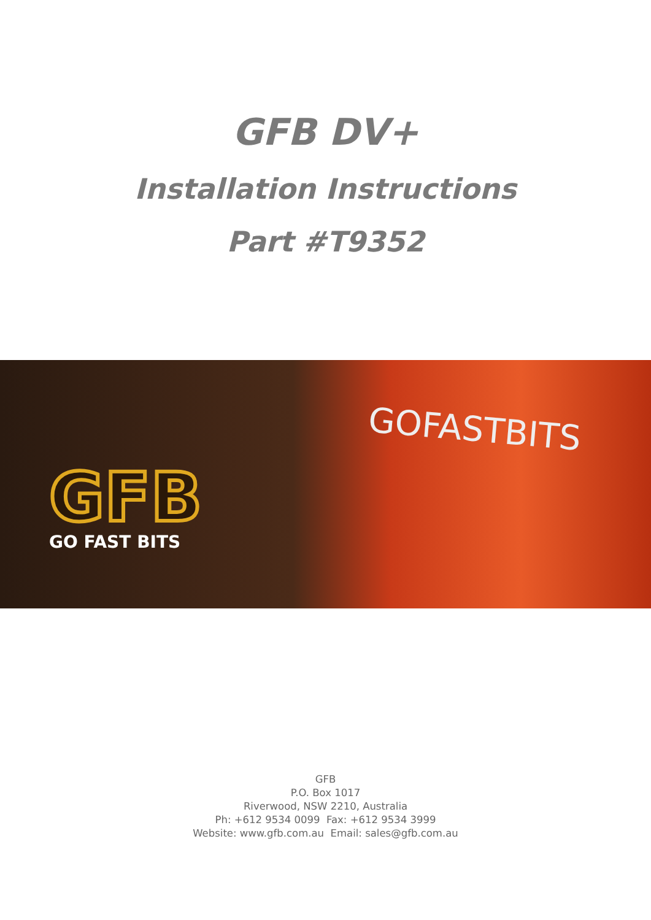GFB DV+
Installation Instructions
Part #T9352
GFB
GO FAST BITS
GOFASTBITS
GFB
P.O. Box 1017
Riverwood, NSW 2210, Australia
Ph: +612 9534 0099 Fax: +612 9534 3999
Website: www.gfb.com.au Email: sales@gfb.com.au